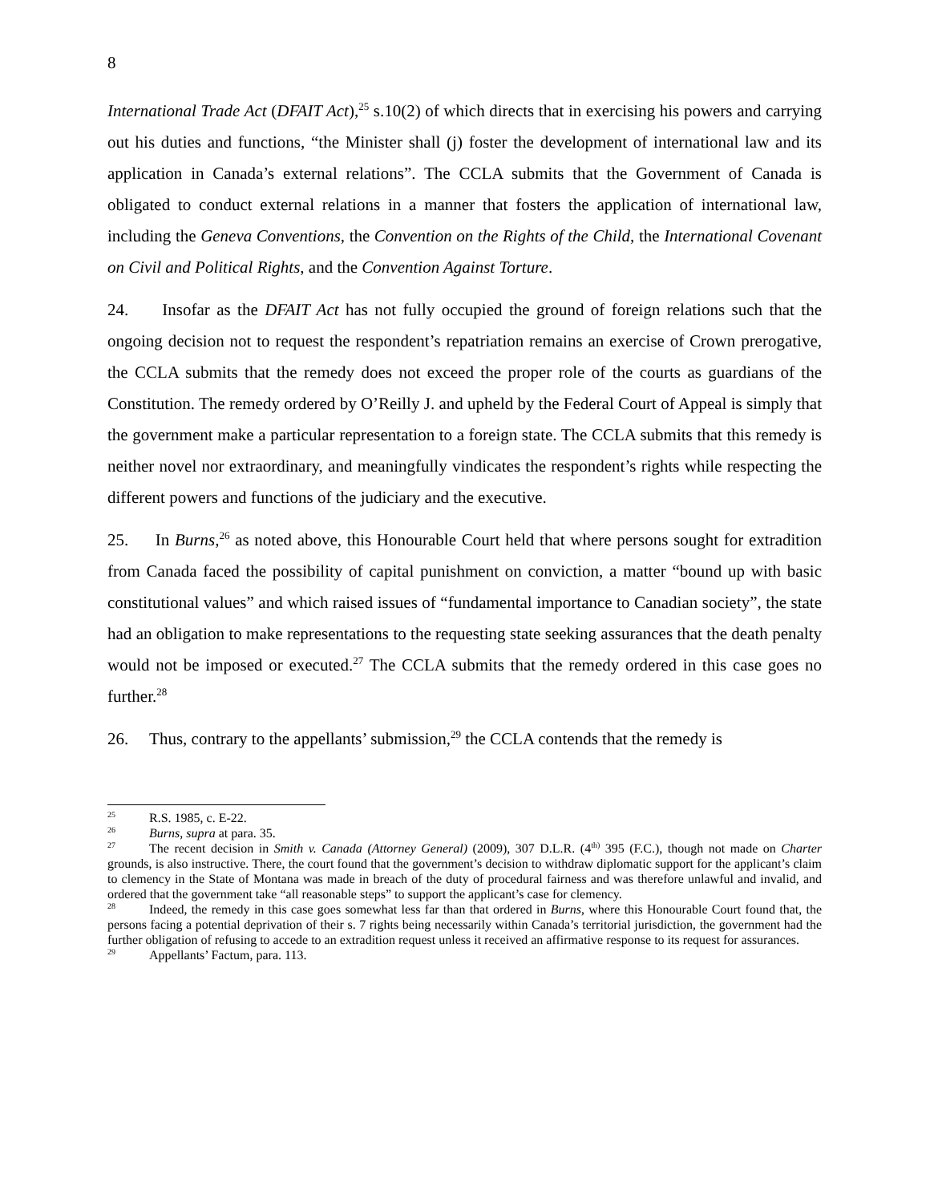8
International Trade Act (DFAIT Act),<sup>25</sup> s.10(2) of which directs that in exercising his powers and carrying out his duties and functions, “the Minister shall (j) foster the development of international law and its application in Canada’s external relations”. The CCLA submits that the Government of Canada is obligated to conduct external relations in a manner that fosters the application of international law, including the Geneva Conventions, the Convention on the Rights of the Child, the International Covenant on Civil and Political Rights, and the Convention Against Torture.
24. Insofar as the DFAIT Act has not fully occupied the ground of foreign relations such that the ongoing decision not to request the respondent’s repatriation remains an exercise of Crown prerogative, the CCLA submits that the remedy does not exceed the proper role of the courts as guardians of the Constitution. The remedy ordered by O’Reilly J. and upheld by the Federal Court of Appeal is simply that the government make a particular representation to a foreign state. The CCLA submits that this remedy is neither novel nor extraordinary, and meaningfully vindicates the respondent’s rights while respecting the different powers and functions of the judiciary and the executive.
25. In Burns,<sup>26</sup> as noted above, this Honourable Court held that where persons sought for extradition from Canada faced the possibility of capital punishment on conviction, a matter “bound up with basic constitutional values” and which raised issues of “fundamental importance to Canadian society”, the state had an obligation to make representations to the requesting state seeking assurances that the death penalty would not be imposed or executed.<sup>27</sup> The CCLA submits that the remedy ordered in this case goes no further.<sup>28</sup>
26. Thus, contrary to the appellants’ submission,<sup>29</sup> the CCLA contends that the remedy is
<sup>25</sup> R.S. 1985, c. E-22.
<sup>26</sup> Burns, supra at para. 35.
<sup>27</sup> The recent decision in Smith v. Canada (Attorney General) (2009), 307 D.L.R. (4<sup>th)</sup> 395 (F.C.), though not made on Charter grounds, is also instructive. There, the court found that the government’s decision to withdraw diplomatic support for the applicant’s claim to clemency in the State of Montana was made in breach of the duty of procedural fairness and was therefore unlawful and invalid, and ordered that the government take “all reasonable steps” to support the applicant’s case for clemency.
<sup>28</sup> Indeed, the remedy in this case goes somewhat less far than that ordered in Burns, where this Honourable Court found that, the persons facing a potential deprivation of their s. 7 rights being necessarily within Canada’s territorial jurisdiction, the government had the further obligation of refusing to accede to an extradition request unless it received an affirmative response to its request for assurances.
<sup>29</sup> Appellants’ Factum, para. 113.